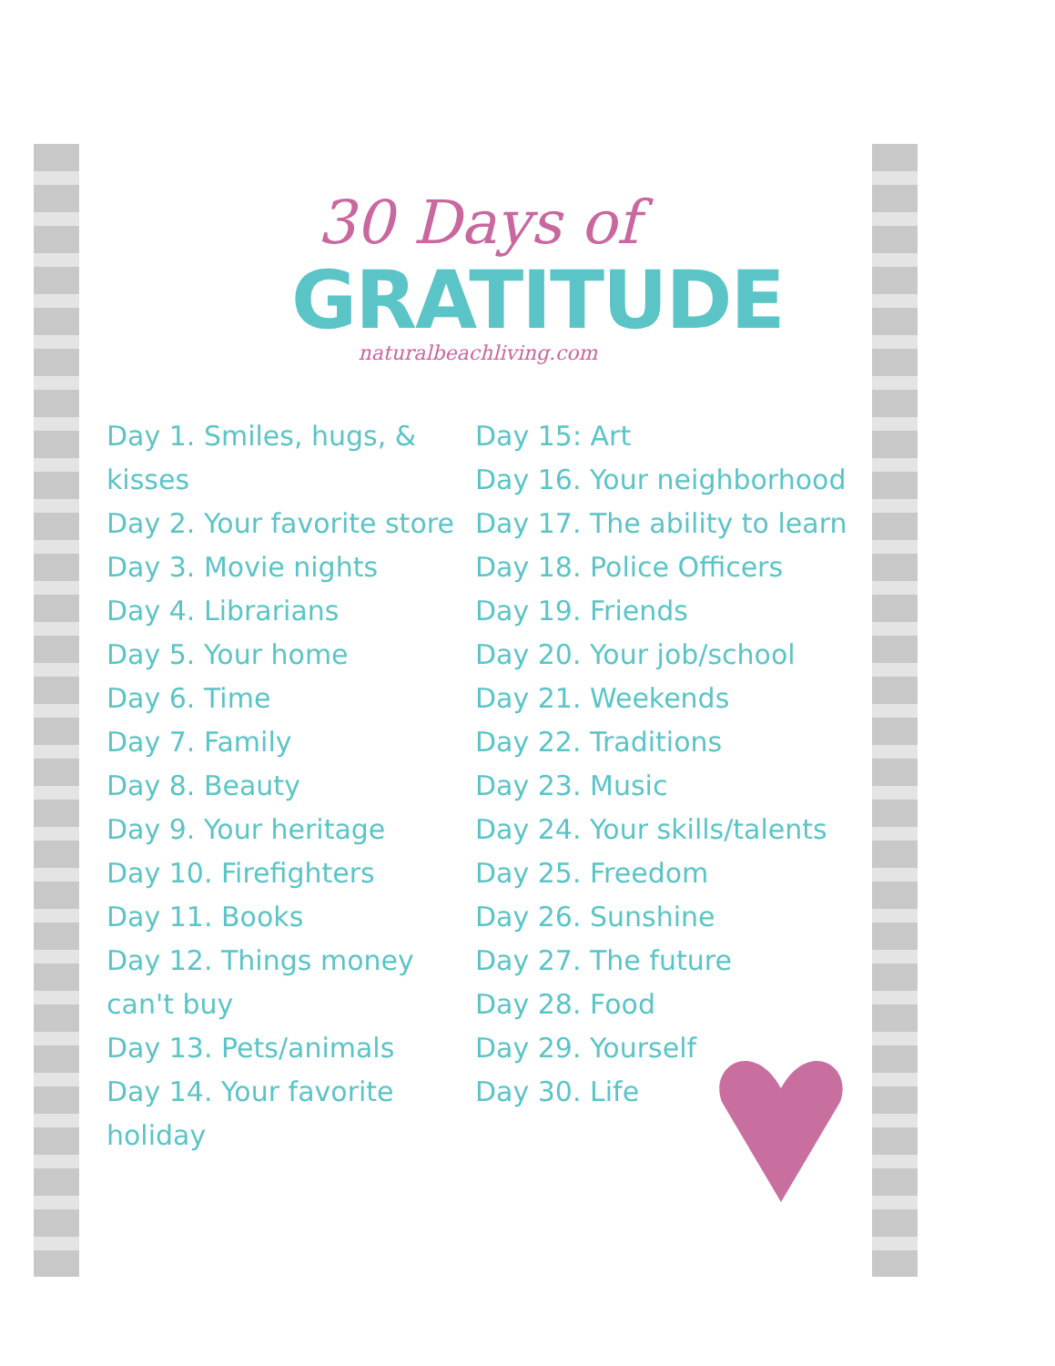30 Days of
GRATITUDE
naturalbeachliving.com
Day 1. Smiles, hugs, & kisses
Day 2. Your favorite store
Day 3. Movie nights
Day 4. Librarians
Day 5. Your home
Day 6. Time
Day 7. Family
Day 8. Beauty
Day 9. Your heritage
Day 10. Firefighters
Day 11. Books
Day 12. Things money can't buy
Day 13. Pets/animals
Day 14. Your favorite holiday
Day 15: Art
Day 16. Your neighborhood
Day 17. The ability to learn
Day 18. Police Officers
Day 19. Friends
Day 20. Your job/school
Day 21. Weekends
Day 22. Traditions
Day 23. Music
Day 24. Your skills/talents
Day 25. Freedom
Day 26. Sunshine
Day 27. The future
Day 28. Food
Day 29. Yourself
Day 30. Life